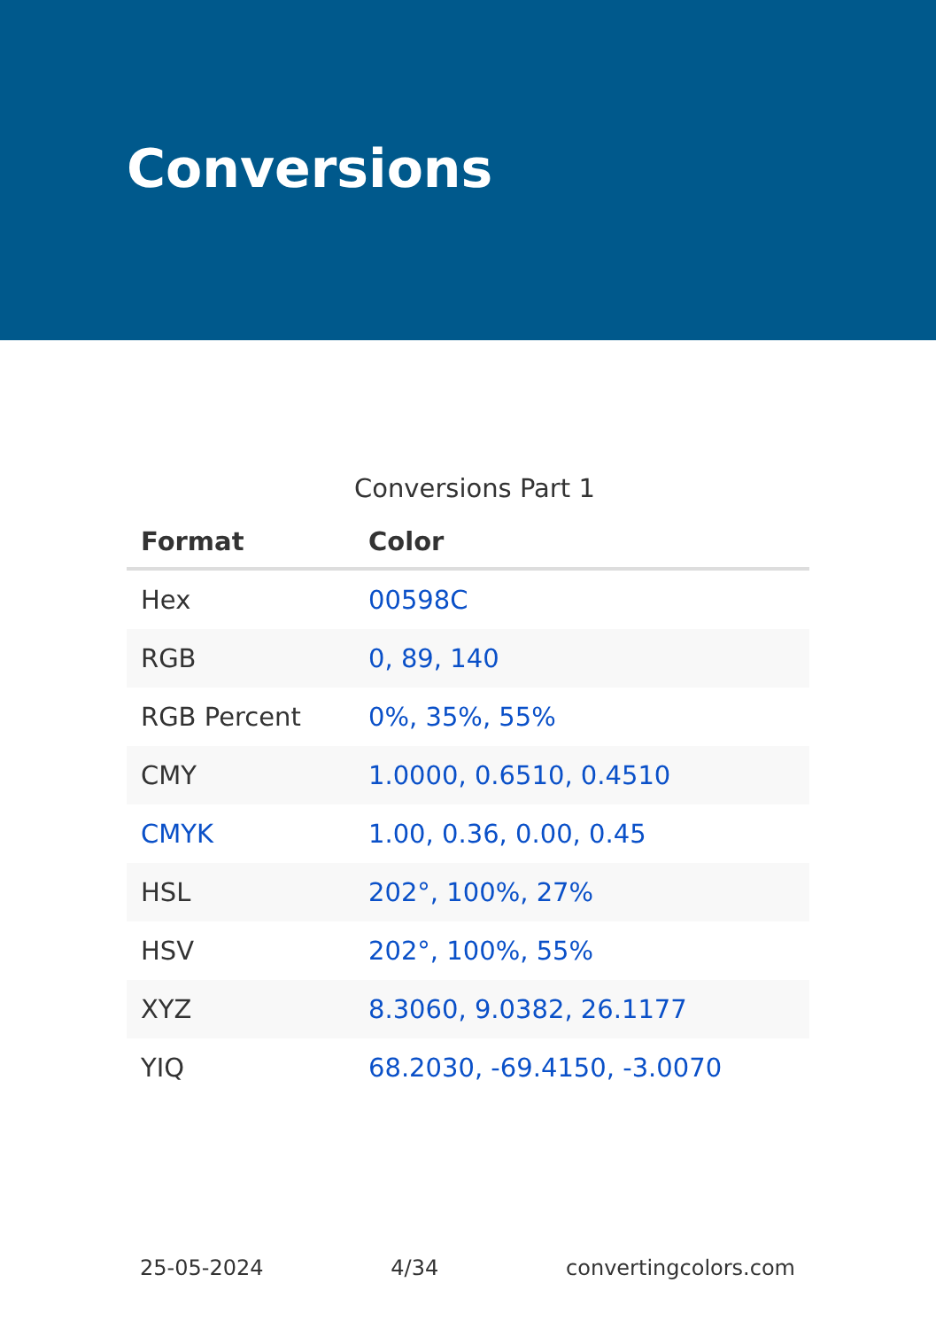Conversions
Conversions Part 1
| Format | Color |
| --- | --- |
| Hex | 00598C |
| RGB | 0, 89, 140 |
| RGB Percent | 0%, 35%, 55% |
| CMY | 1.0000, 0.6510, 0.4510 |
| CMYK | 1.00, 0.36, 0.00, 0.45 |
| HSL | 202°, 100%, 27% |
| HSV | 202°, 100%, 55% |
| XYZ | 8.3060, 9.0382, 26.1177 |
| YIQ | 68.2030, -69.4150, -3.0070 |
25-05-2024 4/34 convertingcolors.com